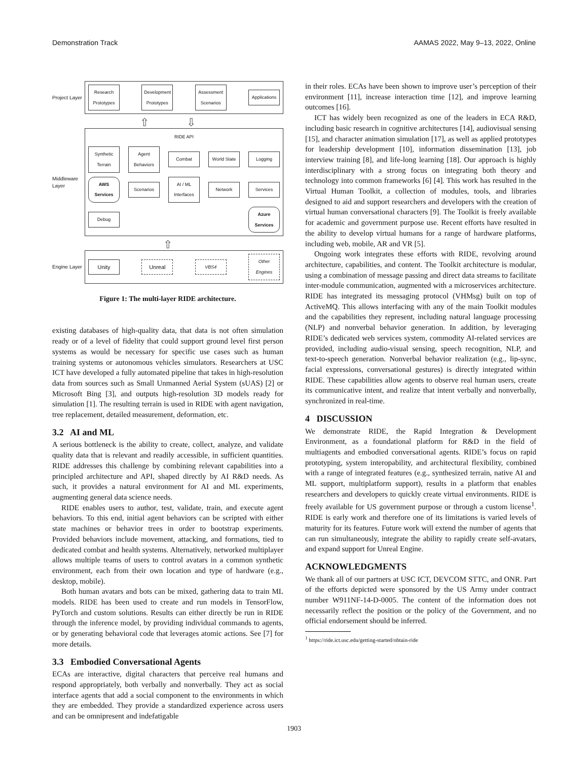Demonstration Track AAMAS 2022, May 9–13, 2022, Online
Project Layer
Research Prototypes
Development Prototypes
Assessment Scenarios
Applications
⇧ ⇩
Middleware Layer
RIDE API
Synthetic Terrain
Agent Behaviors
Combat
World State
Logging
AWS Services
Scenarios
AI / ML Interfaces
Network
Services
Debug
Azure Services
⇧
Engine Layer
Unity
Unreal
VBS4
Other Engines
Figure 1: The multi-layer RIDE architecture.
existing databases of high-quality data, that data is not often simulation ready or of a level of fidelity that could support ground level first person systems as would be necessary for specific use cases such as human training systems or autonomous vehicles simulators. Researchers at USC ICT have developed a fully automated pipeline that takes in high-resolution data from sources such as Small Unmanned Aerial System (sUAS) [2] or Microsoft Bing [3], and outputs high-resolution 3D models ready for simulation [1]. The resulting terrain is used in RIDE with agent navigation, tree replacement, detailed measurement, deformation, etc.
3.2 AI and ML
A serious bottleneck is the ability to create, collect, analyze, and validate quality data that is relevant and readily accessible, in sufficient quantities. RIDE addresses this challenge by combining relevant capabilities into a principled architecture and API, shaped directly by AI R&D needs. As such, it provides a natural environment for AI and ML experiments, augmenting general data science needs.
RIDE enables users to author, test, validate, train, and execute agent behaviors. To this end, initial agent behaviors can be scripted with either state machines or behavior trees in order to bootstrap experiments. Provided behaviors include movement, attacking, and formations, tied to dedicated combat and health systems. Alternatively, networked multiplayer allows multiple teams of users to control avatars in a common synthetic environment, each from their own location and type of hardware (e.g., desktop, mobile).
Both human avatars and bots can be mixed, gathering data to train ML models. RIDE has been used to create and run models in TensorFlow, PyTorch and custom solutions. Results can either directly be run in RIDE through the inference model, by providing individual commands to agents, or by generating behavioral code that leverages atomic actions. See [7] for more details.
3.3 Embodied Conversational Agents
ECAs are interactive, digital characters that perceive real humans and respond appropriately, both verbally and nonverbally. They act as social interface agents that add a social component to the environments in which they are embedded. They provide a standardized experience across users and can be omnipresent and indefatigable
in their roles. ECAs have been shown to improve user’s perception of their environment [11], increase interaction time [12], and improve learning outcomes [16].
ICT has widely been recognized as one of the leaders in ECA R&D, including basic research in cognitive architectures [14], audiovisual sensing [15], and character animation simulation [17], as well as applied prototypes for leadership development [10], information dissemination [13], job interview training [8], and life-long learning [18]. Our approach is highly interdisciplinary with a strong focus on integrating both theory and technology into common frameworks [6] [4]. This work has resulted in the Virtual Human Toolkit, a collection of modules, tools, and libraries designed to aid and support researchers and developers with the creation of virtual human conversational characters [9]. The Toolkit is freely available for academic and government purpose use. Recent efforts have resulted in the ability to develop virtual humans for a range of hardware platforms, including web, mobile, AR and VR [5].
Ongoing work integrates these efforts with RIDE, revolving around architecture, capabilities, and content. The Toolkit architecture is modular, using a combination of message passing and direct data streams to facilitate inter-module communication, augmented with a microservices architecture. RIDE has integrated its messaging protocol (VHMsg) built on top of ActiveMQ. This allows interfacing with any of the main Toolkit modules and the capabilities they represent, including natural language processing (NLP) and nonverbal behavior generation. In addition, by leveraging RIDE’s dedicated web services system, commodity AI-related services are provided, including audio-visual sensing, speech recognition, NLP, and text-to-speech generation. Nonverbal behavior realization (e.g., lip-sync, facial expressions, conversational gestures) is directly integrated within RIDE. These capabilities allow agents to observe real human users, create its communicative intent, and realize that intent verbally and nonverbally, synchronized in real-time.
4 DISCUSSION
We demonstrate RIDE, the Rapid Integration & Development Environment, as a foundational platform for R&D in the field of multiagents and embodied conversational agents. RIDE’s focus on rapid prototyping, system interopability, and architectural flexibility, combined with a range of integrated features (e.g., synthesized terrain, native AI and ML support, multiplatform support), results in a platform that enables researchers and developers to quickly create virtual environments. RIDE is freely available for US government purpose or through a custom license<sup>1</sup>. RIDE is early work and therefore one of its limitations is varied levels of maturity for its features. Future work will extend the number of agents that can run simultaneously, integrate the ability to rapidly create self-avatars, and expand support for Unreal Engine.
ACKNOWLEDGMENTS
We thank all of our partners at USC ICT, DEVCOM STTC, and ONR. Part of the efforts depicted were sponsored by the US Army under contract number W911NF-14-D-0005. The content of the information does not necessarily reflect the position or the policy of the Government, and no official endorsement should be inferred.
<sup>1</sup> https://ride.ict.usc.edu/getting-started/obtain-ride
1903